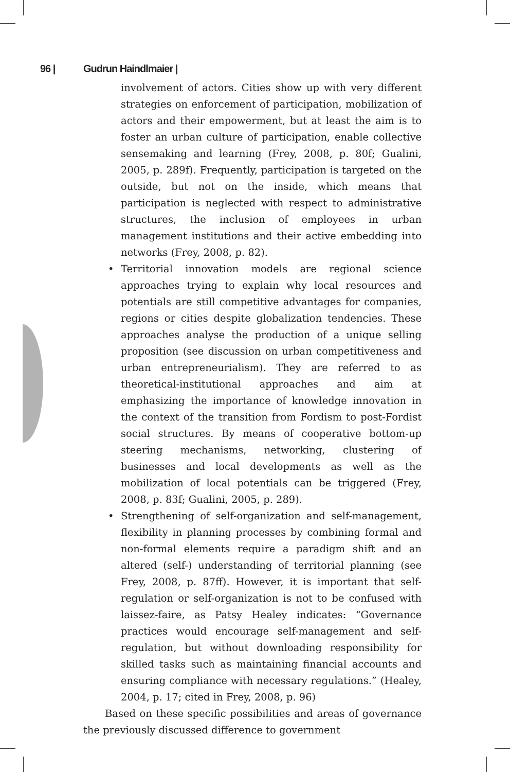96 | Gudrun Haindlmaier |
involvement of actors. Cities show up with very different strategies on enforcement of participation, mobilization of actors and their empowerment, but at least the aim is to foster an urban culture of participation, enable collective sensemaking and learning (Frey, 2008, p. 80f; Gualini, 2005, p. 289f). Frequently, participation is targeted on the outside, but not on the inside, which means that participation is neglected with respect to administrative structures, the inclusion of employees in urban management institutions and their active embedding into networks (Frey, 2008, p. 82).
• Territorial innovation models are regional science approaches trying to explain why local resources and potentials are still competitive advantages for companies, regions or cities despite globalization tendencies. These approaches analyse the production of a unique selling proposition (see discussion on urban competitiveness and urban entrepreneurialism). They are referred to as theoretical-institutional approaches and aim at emphasizing the importance of knowledge innovation in the context of the transition from Fordism to post-Fordist social structures. By means of cooperative bottom-up steering mechanisms, networking, clustering of businesses and local developments as well as the mobilization of local potentials can be triggered (Frey, 2008, p. 83f; Gualini, 2005, p. 289).
• Strengthening of self-organization and self-management, flexibility in planning processes by combining formal and non-formal elements require a paradigm shift and an altered (self-) understanding of territorial planning (see Frey, 2008, p. 87ff). However, it is important that self-regulation or self-organization is not to be confused with laissez-faire, as Patsy Healey indicates: “Governance practices would encourage self-management and self-regulation, but without downloading responsibility for skilled tasks such as maintaining financial accounts and ensuring compliance with necessary regulations.” (Healey, 2004, p. 17; cited in Frey, 2008, p. 96)
Based on these specific possibilities and areas of governance the previously discussed difference to government